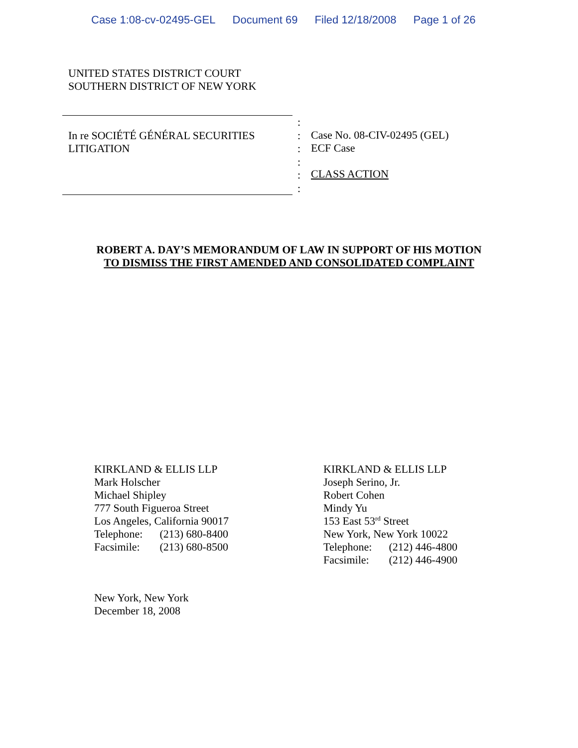Case 1:08-cv-02495-GEL Document 69 Filed 12/18/2008 Page 1 of 26
UNITED STATES DISTRICT COURT
SOUTHERN DISTRICT OF NEW YORK
In re SOCIÉTÉ GÉNÉRAL SECURITIES
LITIGATION
:
:
:
:
:
:
Case No. 08-CIV-02495 (GEL)
ECF Case
CLASS ACTION
ROBERT A. DAY’S MEMORANDUM OF LAW IN SUPPORT OF HIS MOTION
TO DISMISS THE FIRST AMENDED AND CONSOLIDATED COMPLAINT
KIRKLAND & ELLIS LLP
Mark Holscher
Michael Shipley
777 South Figueroa Street
Los Angeles, California 90017
| Telephone: | (213) 680-8400 |
| Facsimile: | (213) 680-8500 |
KIRKLAND & ELLIS LLP
Joseph Serino, Jr.
Robert Cohen
Mindy Yu
153 East 53<sup>rd</sup> Street
New York, New York 10022
| Telephone: | (212) 446-4800 |
| Facsimile: | (212) 446-4900 |
New York, New York
December 18, 2008